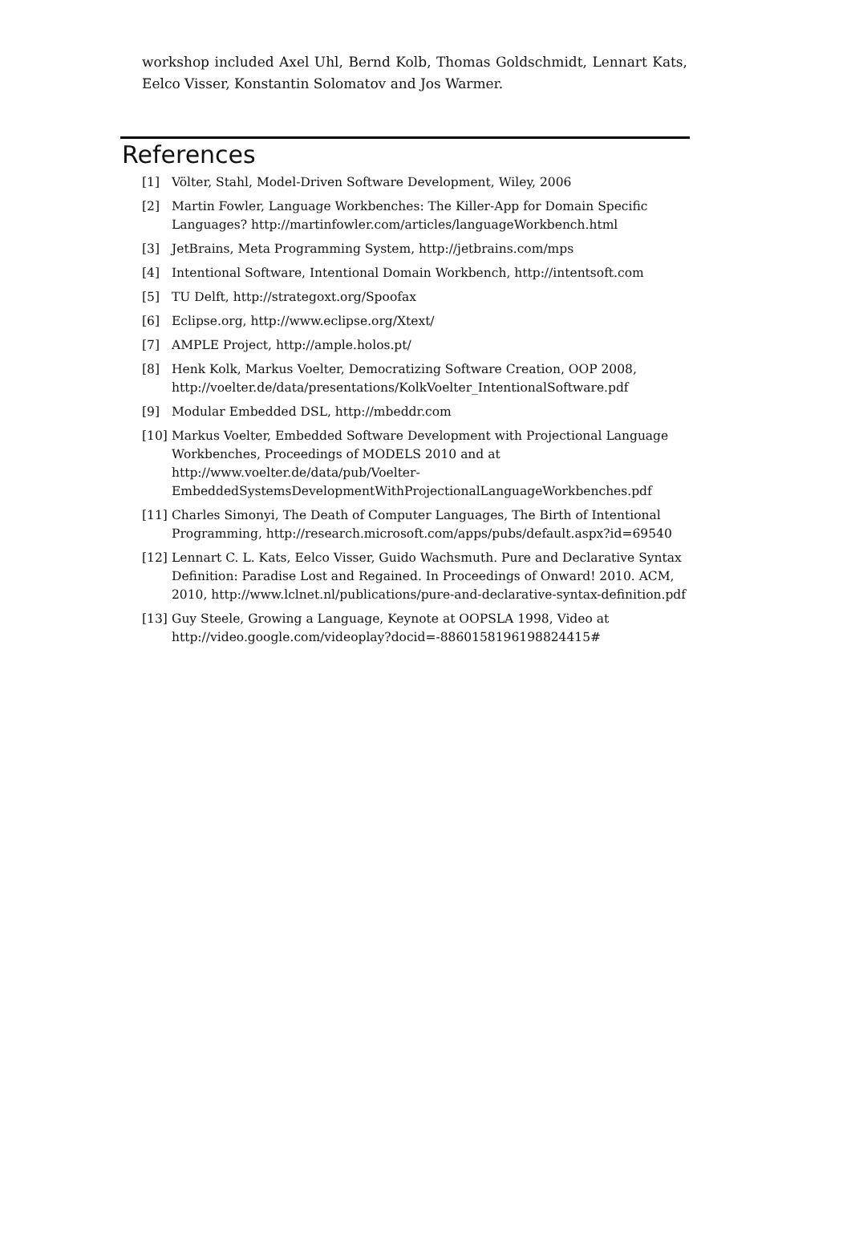workshop included Axel Uhl, Bernd Kolb, Thomas Goldschmidt, Lennart Kats, Eelco Visser, Konstantin Solomatov and Jos Warmer.
References
[1] Völter, Stahl, Model-Driven Software Development, Wiley, 2006
[2] Martin Fowler, Language Workbenches: The Killer-App for Domain Specific Languages? http://martinfowler.com/articles/languageWorkbench.html
[3] JetBrains, Meta Programming System, http://jetbrains.com/mps
[4] Intentional Software, Intentional Domain Workbench, http://intentsoft.com
[5] TU Delft, http://strategoxt.org/Spoofax
[6] Eclipse.org, http://www.eclipse.org/Xtext/
[7] AMPLE Project, http://ample.holos.pt/
[8] Henk Kolk, Markus Voelter, Democratizing Software Creation, OOP 2008, http://voelter.de/data/presentations/KolkVoelter_IntentionalSoftware.pdf
[9] Modular Embedded DSL, http://mbeddr.com
[10] Markus Voelter, Embedded Software Development with Projectional Language Workbenches, Proceedings of MODELS 2010 and at http://www.voelter.de/data/pub/Voelter-EmbeddedSystemsDevelopmentWithProjectionalLanguageWorkbenches.pdf
[11] Charles Simonyi, The Death of Computer Languages, The Birth of Intentional Programming, http://research.microsoft.com/apps/pubs/default.aspx?id=69540
[12] Lennart C. L. Kats, Eelco Visser, Guido Wachsmuth. Pure and Declarative Syntax Definition: Paradise Lost and Regained. In Proceedings of Onward! 2010. ACM, 2010, http://www.lclnet.nl/publications/pure-and-declarative-syntax-definition.pdf
[13] Guy Steele, Growing a Language, Keynote at OOPSLA 1998, Video at http://video.google.com/videoplay?docid=-8860158196198824415#